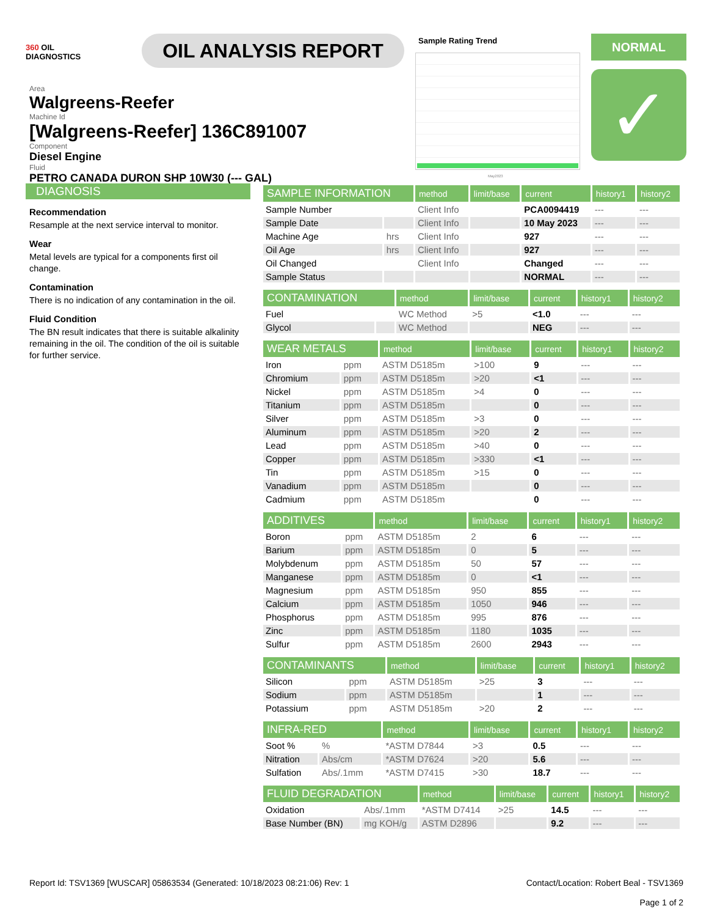360 OIL
DIAGNOSTICS
OIL ANALYSIS REPORT
Sample Rating Trend
May2023
NORMAL
✓
Area
Walgreens-Reefer
Machine Id
[Walgreens-Reefer] 136C891007
Component
Diesel Engine
Fluid
PETRO CANADA DURON SHP 10W30 (--- GAL)
DIAGNOSIS
Recommendation
Resample at the next service interval to monitor.
Wear
Metal levels are typical for a components first oil change.
Contamination
There is no indication of any contamination in the oil.
Fluid Condition
The BN result indicates that there is suitable alkalinity remaining in the oil. The condition of the oil is suitable for further service.
| SAMPLE INFORMATION | | method | limit/base | current | history1 | history2 |
| --- | --- | --- | --- | --- | --- | --- |
| Sample Number | | Client Info | | PCA0094419 | --- | --- |
| Sample Date | | Client Info | | 10 May 2023 | --- | --- |
| Machine Age | hrs | Client Info | | 927 | --- | --- |
| Oil Age | hrs | Client Info | | 927 | --- | --- |
| Oil Changed | | Client Info | | Changed | --- | --- |
| Sample Status | | | | NORMAL | --- | --- |
| CONTAMINATION | | method | limit/base | current | history1 | history2 |
| --- | --- | --- | --- | --- | --- | --- |
| Fuel | | WC Method | >5 | <1.0 | --- | --- |
| Glycol | | WC Method | | NEG | --- | --- |
| WEAR METALS | | method | limit/base | current | history1 | history2 |
| --- | --- | --- | --- | --- | --- | --- |
| Iron | ppm | ASTM D5185m | >100 | 9 | --- | --- |
| Chromium | ppm | ASTM D5185m | >20 | <1 | --- | --- |
| Nickel | ppm | ASTM D5185m | >4 | 0 | --- | --- |
| Titanium | ppm | ASTM D5185m | | 0 | --- | --- |
| Silver | ppm | ASTM D5185m | >3 | 0 | --- | --- |
| Aluminum | ppm | ASTM D5185m | >20 | 2 | --- | --- |
| Lead | ppm | ASTM D5185m | >40 | 0 | --- | --- |
| Copper | ppm | ASTM D5185m | >330 | <1 | --- | --- |
| Tin | ppm | ASTM D5185m | >15 | 0 | --- | --- |
| Vanadium | ppm | ASTM D5185m | | 0 | --- | --- |
| Cadmium | ppm | ASTM D5185m | | 0 | --- | --- |
| ADDITIVES | | method | limit/base | current | history1 | history2 |
| --- | --- | --- | --- | --- | --- | --- |
| Boron | ppm | ASTM D5185m | 2 | 6 | --- | --- |
| Barium | ppm | ASTM D5185m | 0 | 5 | --- | --- |
| Molybdenum | ppm | ASTM D5185m | 50 | 57 | --- | --- |
| Manganese | ppm | ASTM D5185m | 0 | <1 | --- | --- |
| Magnesium | ppm | ASTM D5185m | 950 | 855 | --- | --- |
| Calcium | ppm | ASTM D5185m | 1050 | 946 | --- | --- |
| Phosphorus | ppm | ASTM D5185m | 995 | 876 | --- | --- |
| Zinc | ppm | ASTM D5185m | 1180 | 1035 | --- | --- |
| Sulfur | ppm | ASTM D5185m | 2600 | 2943 | --- | --- |
| CONTAMINANTS | | method | limit/base | current | history1 | history2 |
| --- | --- | --- | --- | --- | --- | --- |
| Silicon | ppm | ASTM D5185m | >25 | 3 | --- | --- |
| Sodium | ppm | ASTM D5185m | | 1 | --- | --- |
| Potassium | ppm | ASTM D5185m | >20 | 2 | --- | --- |
| INFRA-RED | | method | limit/base | current | history1 | history2 |
| --- | --- | --- | --- | --- | --- | --- |
| Soot % | % | *ASTM D7844 | >3 | 0.5 | --- | --- |
| Nitration | Abs/cm | *ASTM D7624 | >20 | 5.6 | --- | --- |
| Sulfation | Abs/.1mm | *ASTM D7415 | >30 | 18.7 | --- | --- |
| FLUID DEGRADATION | | method | limit/base | current | history1 | history2 |
| --- | --- | --- | --- | --- | --- | --- |
| Oxidation | Abs/.1mm | *ASTM D7414 | >25 | 14.5 | --- | --- |
| Base Number (BN) | mg KOH/g | ASTM D2896 | | 9.2 | --- | --- |
Report Id: TSV1369 [WUSCAR] 05863534 (Generated: 10/18/2023 08:21:06) Rev: 1
Contact/Location: Robert Beal - TSV1369
Page 1 of 2